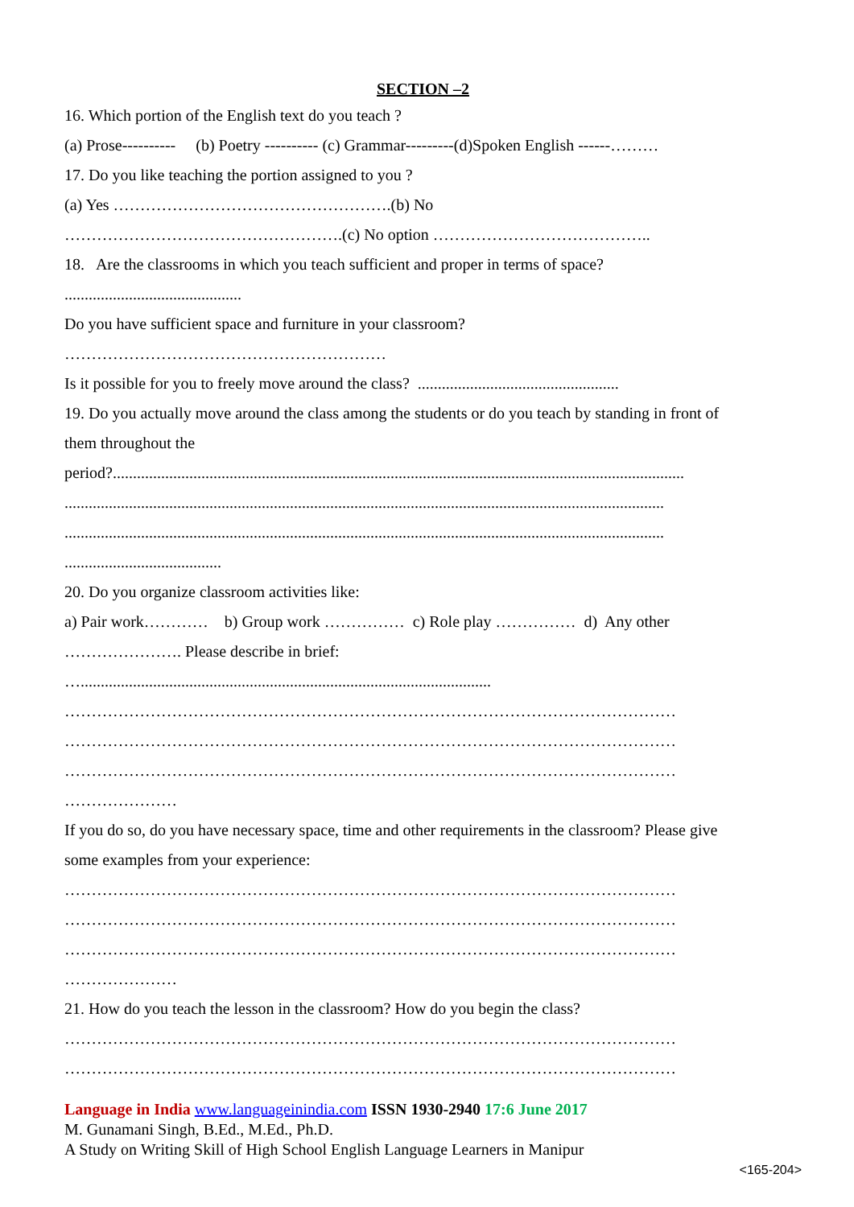SECTION –2
16. Which portion of the English text do you teach ?
(a) Prose---------- (b) Poetry ---------- (c) Grammar---------(d)Spoken English ------………
17. Do you like teaching the portion assigned to you ?
(a) Yes …………………………………………….(b) No
…………………………………………….(c) No option …………………………………..
18. Are the classrooms in which you teach sufficient and proper in terms of space?
............................................
Do you have sufficient space and furniture in your classroom?
……………………………………………………
Is it possible for you to freely move around the class? ..................................................
19. Do you actually move around the class among the students or do you teach by standing in front of
them throughout the
period?..............................................................................................................................................
.....................................................................................................................................................
.....................................................................................................................................................
.......................................
20. Do you organize classroom activities like:
a) Pair work………… b) Group work …………… c) Role play …………… d) Any other
…………………. Please describe in brief:
…......................................................................................................
……………………………………………………………………………………………………
……………………………………………………………………………………………………
……………………………………………………………………………………………………
…………………
If you do so, do you have necessary space, time and other requirements in the classroom? Please give
some examples from your experience:
……………………………………………………………………………………………………
……………………………………………………………………………………………………
……………………………………………………………………………………………………
…………………
21. How do you teach the lesson in the classroom? How do you begin the class?
……………………………………………………………………………………………………
……………………………………………………………………………………………………
Language in India www.languageinindia.com ISSN 1930-2940 17:6 June 2017
M. Gunamani Singh, B.Ed., M.Ed., Ph.D.
A Study on Writing Skill of High School English Language Learners in Manipur
<165-204>